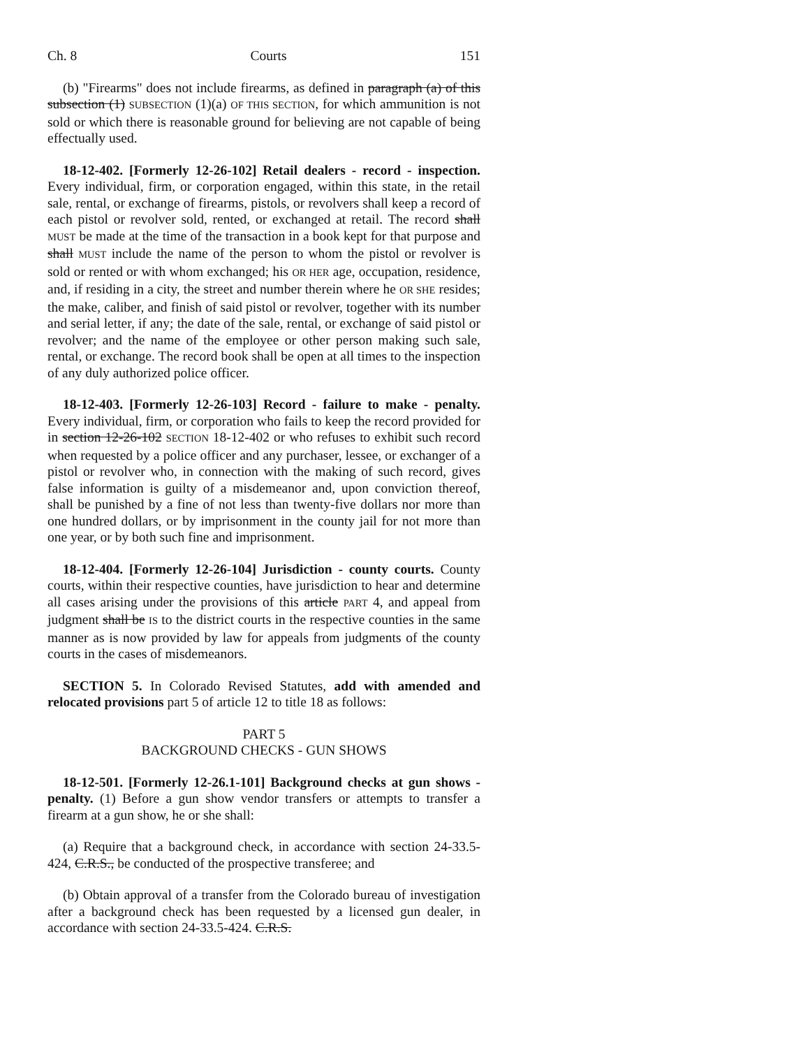Ch. 8 Courts 151
(b) "Firearms" does not include firearms, as defined in paragraph (a) of this subsection (1) SUBSECTION (1)(a) OF THIS SECTION, for which ammunition is not sold or which there is reasonable ground for believing are not capable of being effectually used.
18-12-402. [Formerly 12-26-102] Retail dealers - record - inspection. Every individual, firm, or corporation engaged, within this state, in the retail sale, rental, or exchange of firearms, pistols, or revolvers shall keep a record of each pistol or revolver sold, rented, or exchanged at retail. The record shall MUST be made at the time of the transaction in a book kept for that purpose and shall MUST include the name of the person to whom the pistol or revolver is sold or rented or with whom exchanged; his OR HER age, occupation, residence, and, if residing in a city, the street and number therein where he OR SHE resides; the make, caliber, and finish of said pistol or revolver, together with its number and serial letter, if any; the date of the sale, rental, or exchange of said pistol or revolver; and the name of the employee or other person making such sale, rental, or exchange. The record book shall be open at all times to the inspection of any duly authorized police officer.
18-12-403. [Formerly 12-26-103] Record - failure to make - penalty. Every individual, firm, or corporation who fails to keep the record provided for in section 12-26-102 SECTION 18-12-402 or who refuses to exhibit such record when requested by a police officer and any purchaser, lessee, or exchanger of a pistol or revolver who, in connection with the making of such record, gives false information is guilty of a misdemeanor and, upon conviction thereof, shall be punished by a fine of not less than twenty-five dollars nor more than one hundred dollars, or by imprisonment in the county jail for not more than one year, or by both such fine and imprisonment.
18-12-404. [Formerly 12-26-104] Jurisdiction - county courts. County courts, within their respective counties, have jurisdiction to hear and determine all cases arising under the provisions of this article PART 4, and appeal from judgment shall be IS to the district courts in the respective counties in the same manner as is now provided by law for appeals from judgments of the county courts in the cases of misdemeanors.
SECTION 5. In Colorado Revised Statutes, add with amended and relocated provisions part 5 of article 12 to title 18 as follows:
PART 5
BACKGROUND CHECKS - GUN SHOWS
18-12-501. [Formerly 12-26.1-101] Background checks at gun shows - penalty. (1) Before a gun show vendor transfers or attempts to transfer a firearm at a gun show, he or she shall:
(a) Require that a background check, in accordance with section 24-33.5-424, C.R.S., be conducted of the prospective transferee; and
(b) Obtain approval of a transfer from the Colorado bureau of investigation after a background check has been requested by a licensed gun dealer, in accordance with section 24-33.5-424. C.R.S.